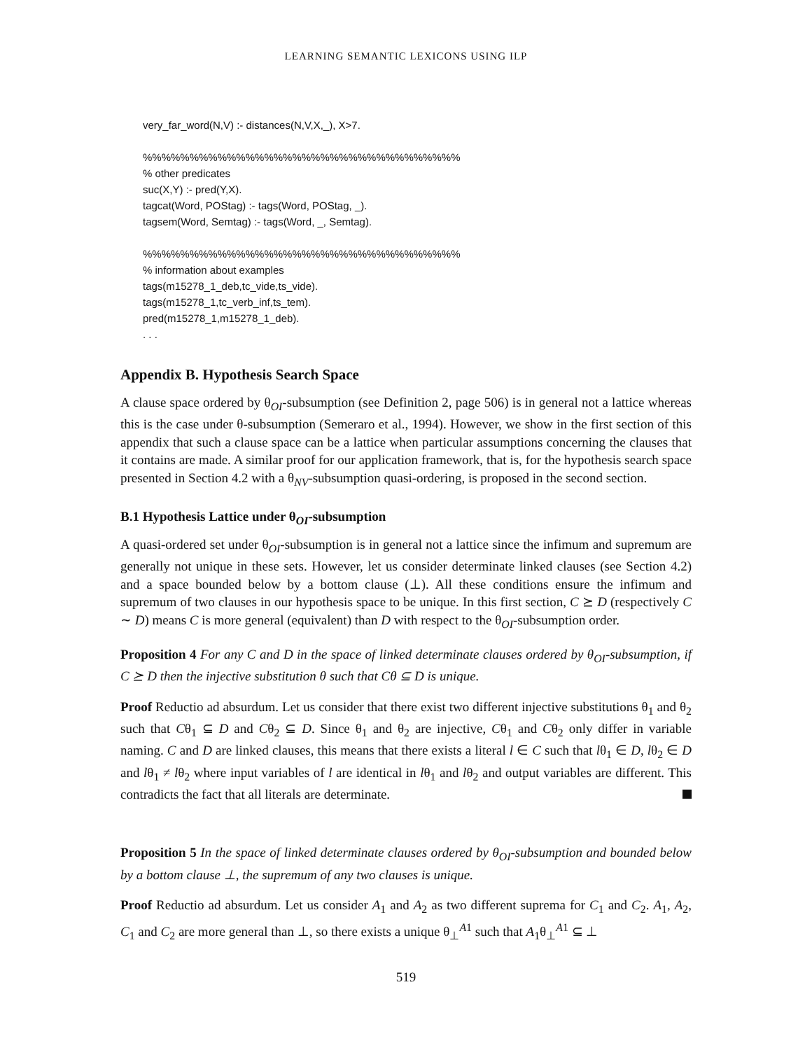LEARNING SEMANTIC LEXICONS USING ILP
very_far_word(N,V) :- distances(N,V,X,_), X>7.
%%%%%%%%%%%%%%%%%%%%%%%%%%%%%%%%%%
% other predicates
suc(X,Y) :- pred(Y,X).
tagcat(Word, POStag) :- tags(Word, POStag, _).
tagsem(Word, Semtag) :- tags(Word, _, Semtag).
%%%%%%%%%%%%%%%%%%%%%%%%%%%%%%%%%%
% information about examples
tags(m15278_1_deb,tc_vide,ts_vide).
tags(m15278_1,tc_verb_inf,ts_tem).
pred(m15278_1,m15278_1_deb).
. . .
Appendix B. Hypothesis Search Space
A clause space ordered by θ<sub>OI</sub>-subsumption (see Definition 2, page 506) is in general not a lattice whereas this is the case under θ-subsumption (Semeraro et al., 1994). However, we show in the first section of this appendix that such a clause space can be a lattice when particular assumptions concerning the clauses that it contains are made. A similar proof for our application framework, that is, for the hypothesis search space presented in Section 4.2 with a θ<sub>NV</sub>-subsumption quasi-ordering, is proposed in the second section.
B.1 Hypothesis Lattice under θ<sub>OI</sub>-subsumption
A quasi-ordered set under θ<sub>OI</sub>-subsumption is in general not a lattice since the infimum and supremum are generally not unique in these sets. However, let us consider determinate linked clauses (see Section 4.2) and a space bounded below by a bottom clause (⊥). All these conditions ensure the infimum and supremum of two clauses in our hypothesis space to be unique. In this first section, C ⪰ D (respectively C ∼ D) means C is more general (equivalent) than D with respect to the θ<sub>OI</sub>-subsumption order.
Proposition 4 For any C and D in the space of linked determinate clauses ordered by θ<sub>OI</sub>-subsumption, if C ⪰ D then the injective substitution θ such that Cθ ⊆ D is unique.
Proof Reductio ad absurdum. Let us consider that there exist two different injective substitutions θ<sub>1</sub> and θ<sub>2</sub> such that Cθ<sub>1</sub> ⊆ D and Cθ<sub>2</sub> ⊆ D. Since θ<sub>1</sub> and θ<sub>2</sub> are injective, Cθ<sub>1</sub> and Cθ<sub>2</sub> only differ in variable naming. C and D are linked clauses, this means that there exists a literal l ∈ C such that lθ<sub>1</sub> ∈ D, lθ<sub>2</sub> ∈ D and lθ<sub>1</sub> ≠ lθ<sub>2</sub> where input variables of l are identical in lθ<sub>1</sub> and lθ<sub>2</sub> and output variables are different. This contradicts the fact that all literals are determinate.
Proposition 5 In the space of linked determinate clauses ordered by θ<sub>OI</sub>-subsumption and bounded below by a bottom clause ⊥, the supremum of any two clauses is unique.
Proof Reductio ad absurdum. Let us consider A<sub>1</sub> and A<sub>2</sub> as two different suprema for C<sub>1</sub> and C<sub>2</sub>. A<sub>1</sub>, A<sub>2</sub>, C<sub>1</sub> and C<sub>2</sub> are more general than ⊥, so there exists a unique θ<sub>⊥</sub><sup>A1</sup> such that A<sub>1</sub>θ<sub>⊥</sub><sup>A1</sup> ⊆ ⊥
519